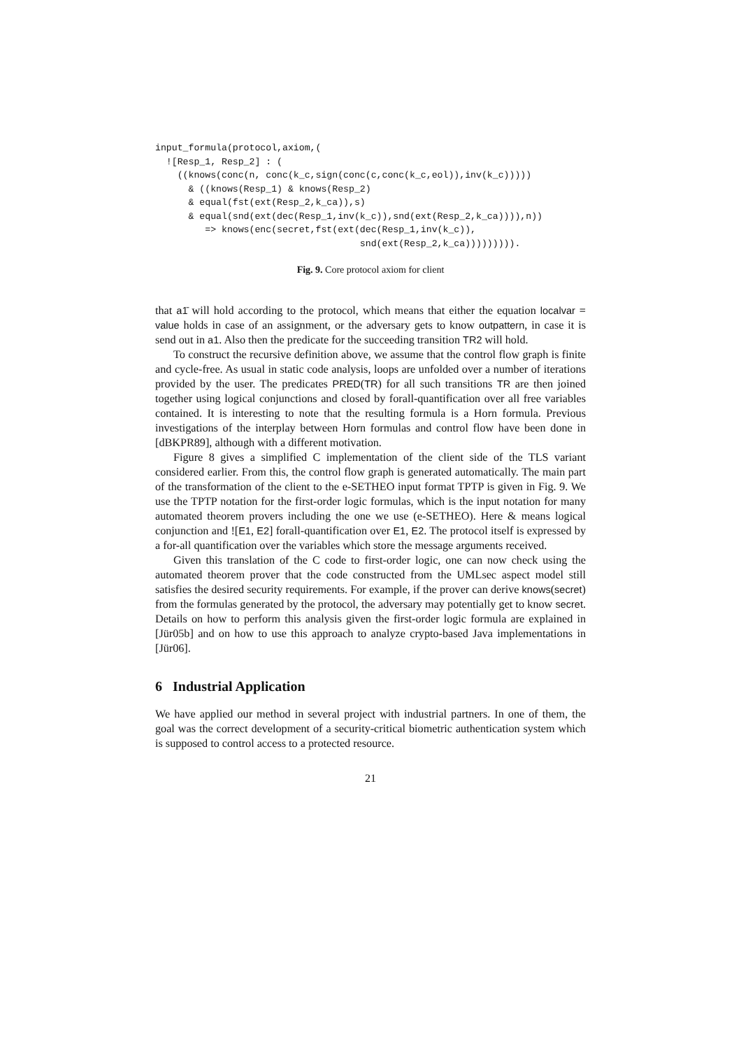input_formula(protocol,axiom,(
  ![Resp_1, Resp_2] : (
    ((knows(conc(n, conc(k_c,sign(conc(c,conc(k_c,eol)),inv(k_c)))))
      & ((knows(Resp_1) & knows(Resp_2)
      & equal(fst(ext(Resp_2,k_ca)),s)
      & equal(snd(ext(dec(Resp_1,inv(k_c)),snd(ext(Resp_2,k_ca)))),n))
         => knows(enc(secret,fst(ext(dec(Resp_1,inv(k_c)),
                                     snd(ext(Resp_2,k_ca))))))))).
Fig. 9. Core protocol axiom for client
that a1̄ will hold according to the protocol, which means that either the equation localvar = value holds in case of an assignment, or the adversary gets to know outpattern, in case it is send out in a1. Also then the predicate for the succeeding transition TR2 will hold.
To construct the recursive definition above, we assume that the control flow graph is finite and cycle-free. As usual in static code analysis, loops are unfolded over a number of iterations provided by the user. The predicates PRED(TR) for all such transitions TR are then joined together using logical conjunctions and closed by forall-quantification over all free variables contained. It is interesting to note that the resulting formula is a Horn formula. Previous investigations of the interplay between Horn formulas and control flow have been done in [dBKPR89], although with a different motivation.
Figure 8 gives a simplified C implementation of the client side of the TLS variant considered earlier. From this, the control flow graph is generated automatically. The main part of the transformation of the client to the e-SETHEO input format TPTP is given in Fig. 9. We use the TPTP notation for the first-order logic formulas, which is the input notation for many automated theorem provers including the one we use (e-SETHEO). Here & means logical conjunction and ![E1, E2] forall-quantification over E1, E2. The protocol itself is expressed by a for-all quantification over the variables which store the message arguments received.
Given this translation of the C code to first-order logic, one can now check using the automated theorem prover that the code constructed from the UMLsec aspect model still satisfies the desired security requirements. For example, if the prover can derive knows(secret) from the formulas generated by the protocol, the adversary may potentially get to know secret. Details on how to perform this analysis given the first-order logic formula are explained in [Jür05b] and on how to use this approach to analyze crypto-based Java implementations in [Jür06].
6 Industrial Application
We have applied our method in several project with industrial partners. In one of them, the goal was the correct development of a security-critical biometric authentication system which is supposed to control access to a protected resource.
21